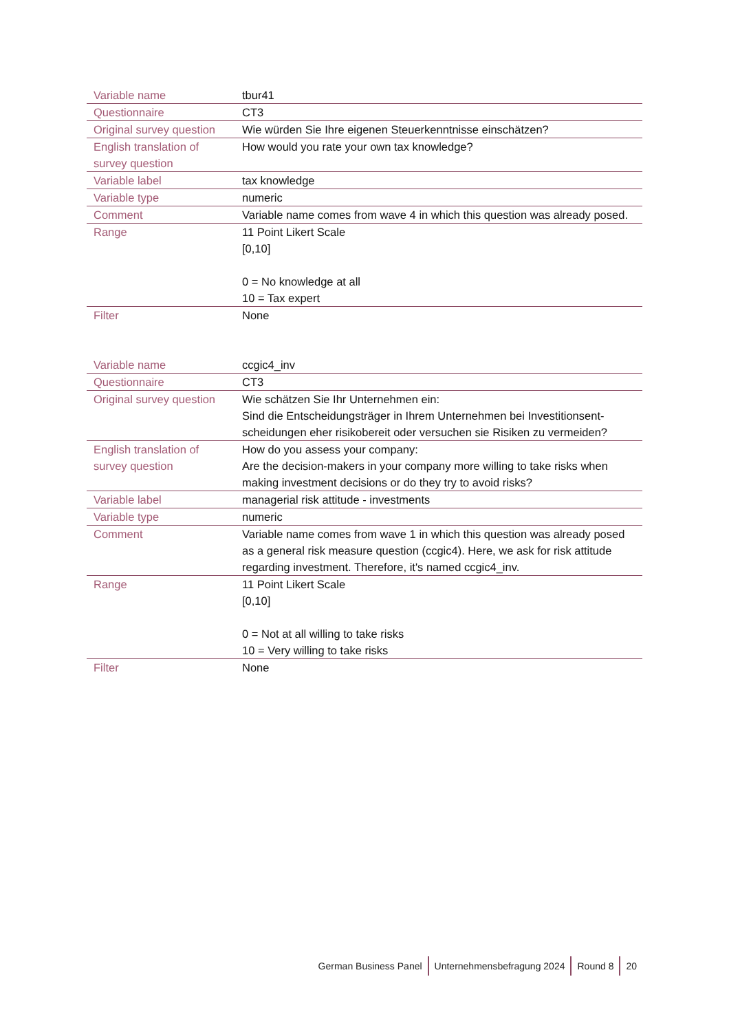| Variable name | tbur41 |
| Questionnaire | CT3 |
| Original survey question | Wie würden Sie Ihre eigenen Steuerkenntnisse einschätzen? |
| English translation of survey question | How would you rate your own tax knowledge? |
| Variable label | tax knowledge |
| Variable type | numeric |
| Comment | Variable name comes from wave 4 in which this question was already posed. |
| Range | 11 Point Likert Scale [0,10] 0 = No knowledge at all 10 = Tax expert |
| Filter | None |
| Variable name | ccgic4_inv |
| Questionnaire | CT3 |
| Original survey question | Wie schätzen Sie Ihr Unternehmen ein: Sind die Entscheidungsträger in Ihrem Unternehmen bei Investitionsent-scheidungen eher risikobereit oder versuchen sie Risiken zu vermeiden? |
| English translation of survey question | How do you assess your company: Are the decision-makers in your company more willing to take risks when making investment decisions or do they try to avoid risks? |
| Variable label | managerial risk attitude - investments |
| Variable type | numeric |
| Comment | Variable name comes from wave 1 in which this question was already posed as a general risk measure question (ccgic4). Here, we ask for risk attitude regarding investment. Therefore, it's named ccgic4_inv. |
| Range | 11 Point Likert Scale [0,10] 0 = Not at all willing to take risks 10 = Very willing to take risks |
| Filter | None |
German Business Panel Unternehmensbefragung 2024 Round 8 20